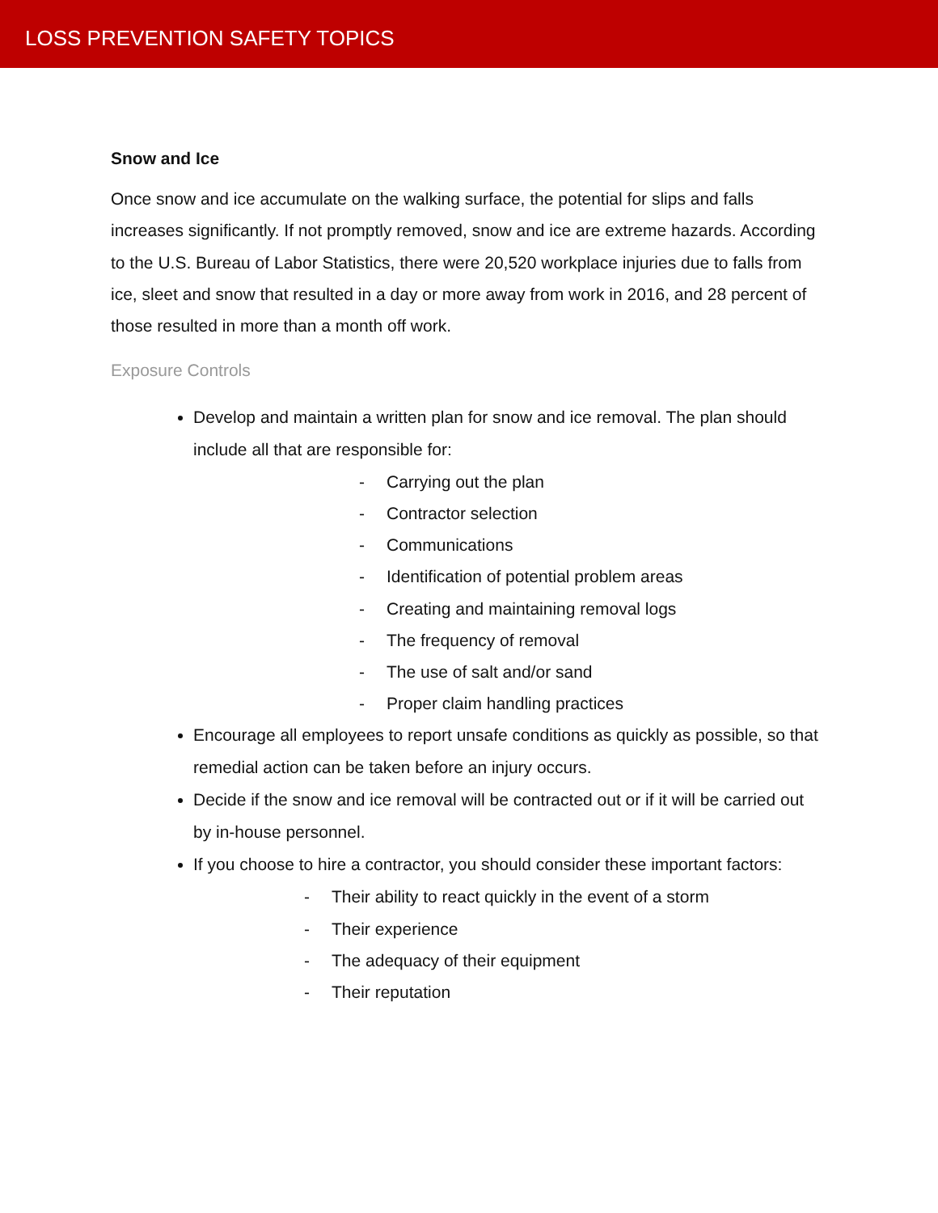LOSS PREVENTION SAFETY TOPICS
Snow and Ice
Once snow and ice accumulate on the walking surface, the potential for slips and falls increases significantly. If not promptly removed, snow and ice are extreme hazards. According to the U.S. Bureau of Labor Statistics, there were 20,520 workplace injuries due to falls from ice, sleet and snow that resulted in a day or more away from work in 2016, and 28 percent of those resulted in more than a month off work.
Exposure Controls
Develop and maintain a written plan for snow and ice removal. The plan should include all that are responsible for:
- Carrying out the plan
- Contractor selection
- Communications
- Identification of potential problem areas
- Creating and maintaining removal logs
- The frequency of removal
- The use of salt and/or sand
- Proper claim handling practices
Encourage all employees to report unsafe conditions as quickly as possible, so that remedial action can be taken before an injury occurs.
Decide if the snow and ice removal will be contracted out or if it will be carried out by in-house personnel.
If you choose to hire a contractor, you should consider these important factors:
- Their ability to react quickly in the event of a storm
- Their experience
- The adequacy of their equipment
- Their reputation